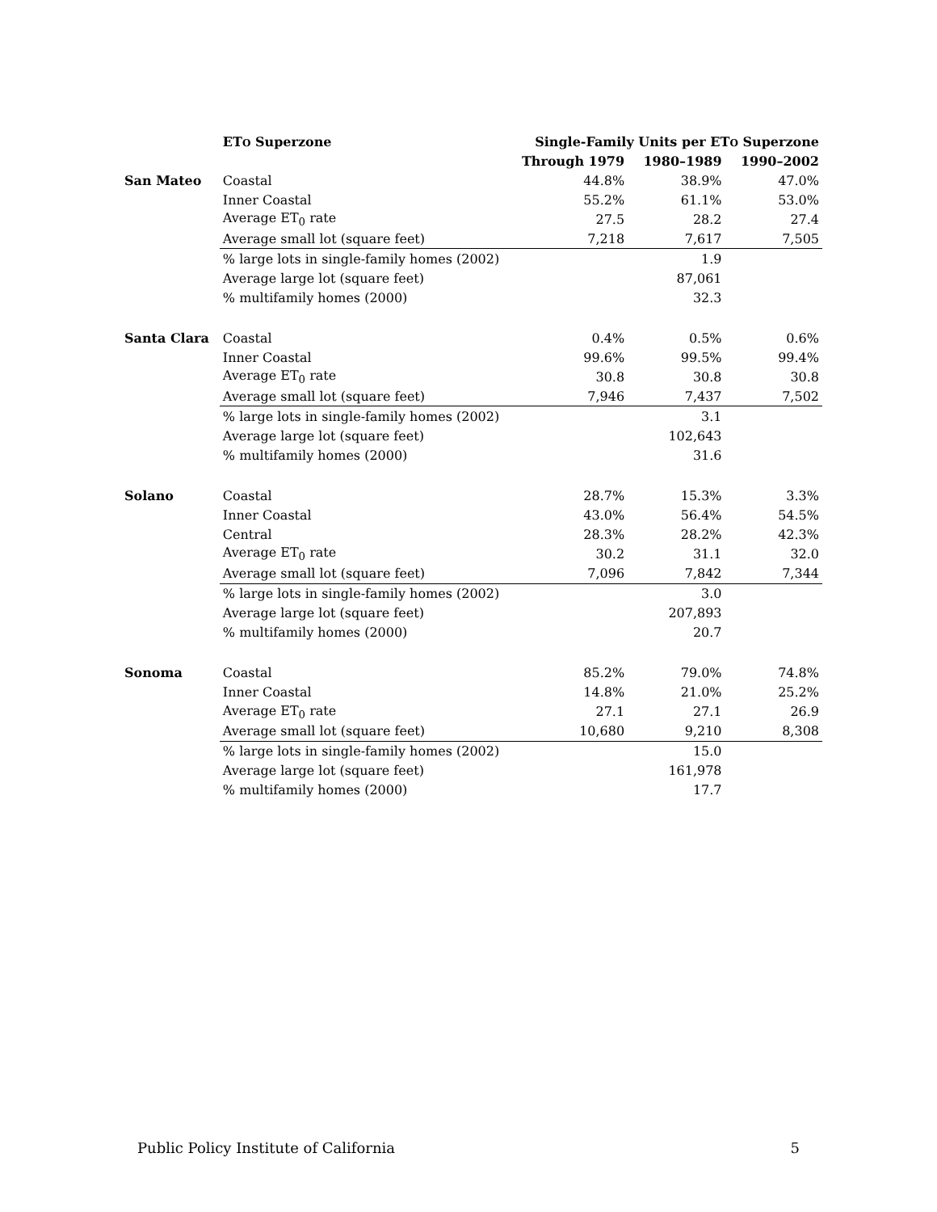| | ET O Superzone | Single-Family Units per ET O Superzone | | |
| --- | --- | --- | --- | --- |
| | | Through 1979 | 1980–1989 | 1990–2002 |
| San Mateo | Coastal | 44.8% | 38.9% | 47.0% |
| | Inner Coastal | 55.2% | 61.1% | 53.0% |
| | Average ET<sub>0</sub> rate | 27.5 | 28.2 | 27.4 |
| | Average small lot (square feet) | 7,218 | 7,617 | 7,505 |
| | % large lots in single-family homes (2002) | | 1.9 | |
| | Average large lot (square feet) | | 87,061 | |
| | % multifamily homes (2000) | | 32.3 | |
| Santa Clara | Coastal | 0.4% | 0.5% | 0.6% |
| | Inner Coastal | 99.6% | 99.5% | 99.4% |
| | Average ET<sub>0</sub> rate | 30.8 | 30.8 | 30.8 |
| | Average small lot (square feet) | 7,946 | 7,437 | 7,502 |
| | % large lots in single-family homes (2002) | | 3.1 | |
| | Average large lot (square feet) | | 102,643 | |
| | % multifamily homes (2000) | | 31.6 | |
| Solano | Coastal | 28.7% | 15.3% | 3.3% |
| | Inner Coastal | 43.0% | 56.4% | 54.5% |
| | Central | 28.3% | 28.2% | 42.3% |
| | Average ET<sub>0</sub> rate | 30.2 | 31.1 | 32.0 |
| | Average small lot (square feet) | 7,096 | 7,842 | 7,344 |
| | % large lots in single-family homes (2002) | | 3.0 | |
| | Average large lot (square feet) | | 207,893 | |
| | % multifamily homes (2000) | | 20.7 | |
| Sonoma | Coastal | 85.2% | 79.0% | 74.8% |
| | Inner Coastal | 14.8% | 21.0% | 25.2% |
| | Average ET<sub>0</sub> rate | 27.1 | 27.1 | 26.9 |
| | Average small lot (square feet) | 10,680 | 9,210 | 8,308 |
| | % large lots in single-family homes (2002) | | 15.0 | |
| | Average large lot (square feet) | | 161,978 | |
| | % multifamily homes (2000) | | 17.7 | |
Public Policy Institute of California 5